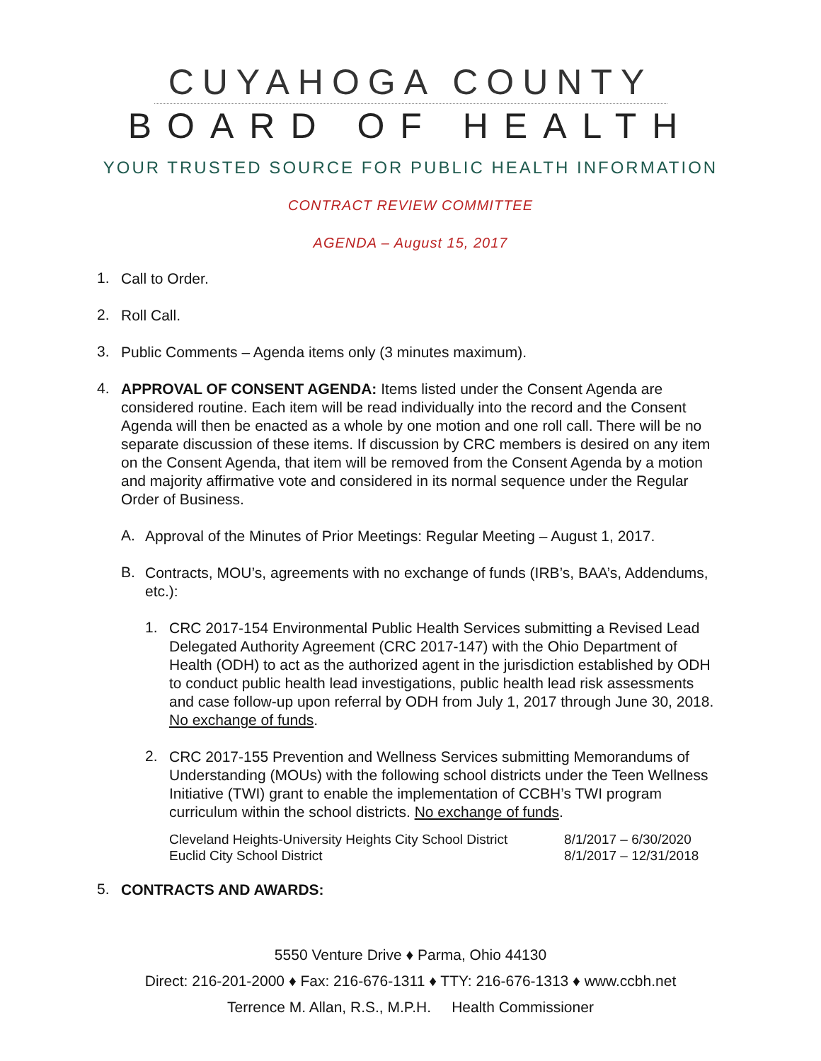CUYAHOGA COUNTY
BOARD OF HEALTH
YOUR TRUSTED SOURCE FOR PUBLIC HEALTH INFORMATION
CONTRACT REVIEW COMMITTEE
AGENDA – August 15, 2017
1.
Call to Order.
2.
Roll Call.
3.
Public Comments – Agenda items only (3 minutes maximum).
4.
APPROVAL OF CONSENT AGENDA: Items listed under the Consent Agenda are considered routine. Each item will be read individually into the record and the Consent Agenda will then be enacted as a whole by one motion and one roll call. There will be no separate discussion of these items. If discussion by CRC members is desired on any item on the Consent Agenda, that item will be removed from the Consent Agenda by a motion and majority affirmative vote and considered in its normal sequence under the Regular Order of Business.
A.
Approval of the Minutes of Prior Meetings: Regular Meeting – August 1, 2017.
B.
Contracts, MOU’s, agreements with no exchange of funds (IRB’s, BAA’s, Addendums, etc.):
1.
CRC 2017-154 Environmental Public Health Services submitting a Revised Lead Delegated Authority Agreement (CRC 2017-147) with the Ohio Department of Health (ODH) to act as the authorized agent in the jurisdiction established by ODH to conduct public health lead investigations, public health lead risk assessments and case follow-up upon referral by ODH from July 1, 2017 through June 30, 2018. No exchange of funds.
2.
CRC 2017-155 Prevention and Wellness Services submitting Memorandums of Understanding (MOUs) with the following school districts under the Teen Wellness Initiative (TWI) grant to enable the implementation of CCBH’s TWI program curriculum within the school districts. No exchange of funds.
| Cleveland Heights-University Heights City School District | 8/1/2017 – 6/30/2020 |
| Euclid City School District | 8/1/2017 – 12/31/2018 |
5.
CONTRACTS AND AWARDS:
5550 Venture Drive ♦ Parma, Ohio 44130
Direct: 216-201-2000 ♦ Fax: 216-676-1311 ♦ TTY: 216-676-1313 ♦ www.ccbh.net
Terrence M. Allan, R.S., M.P.H. Health Commissioner